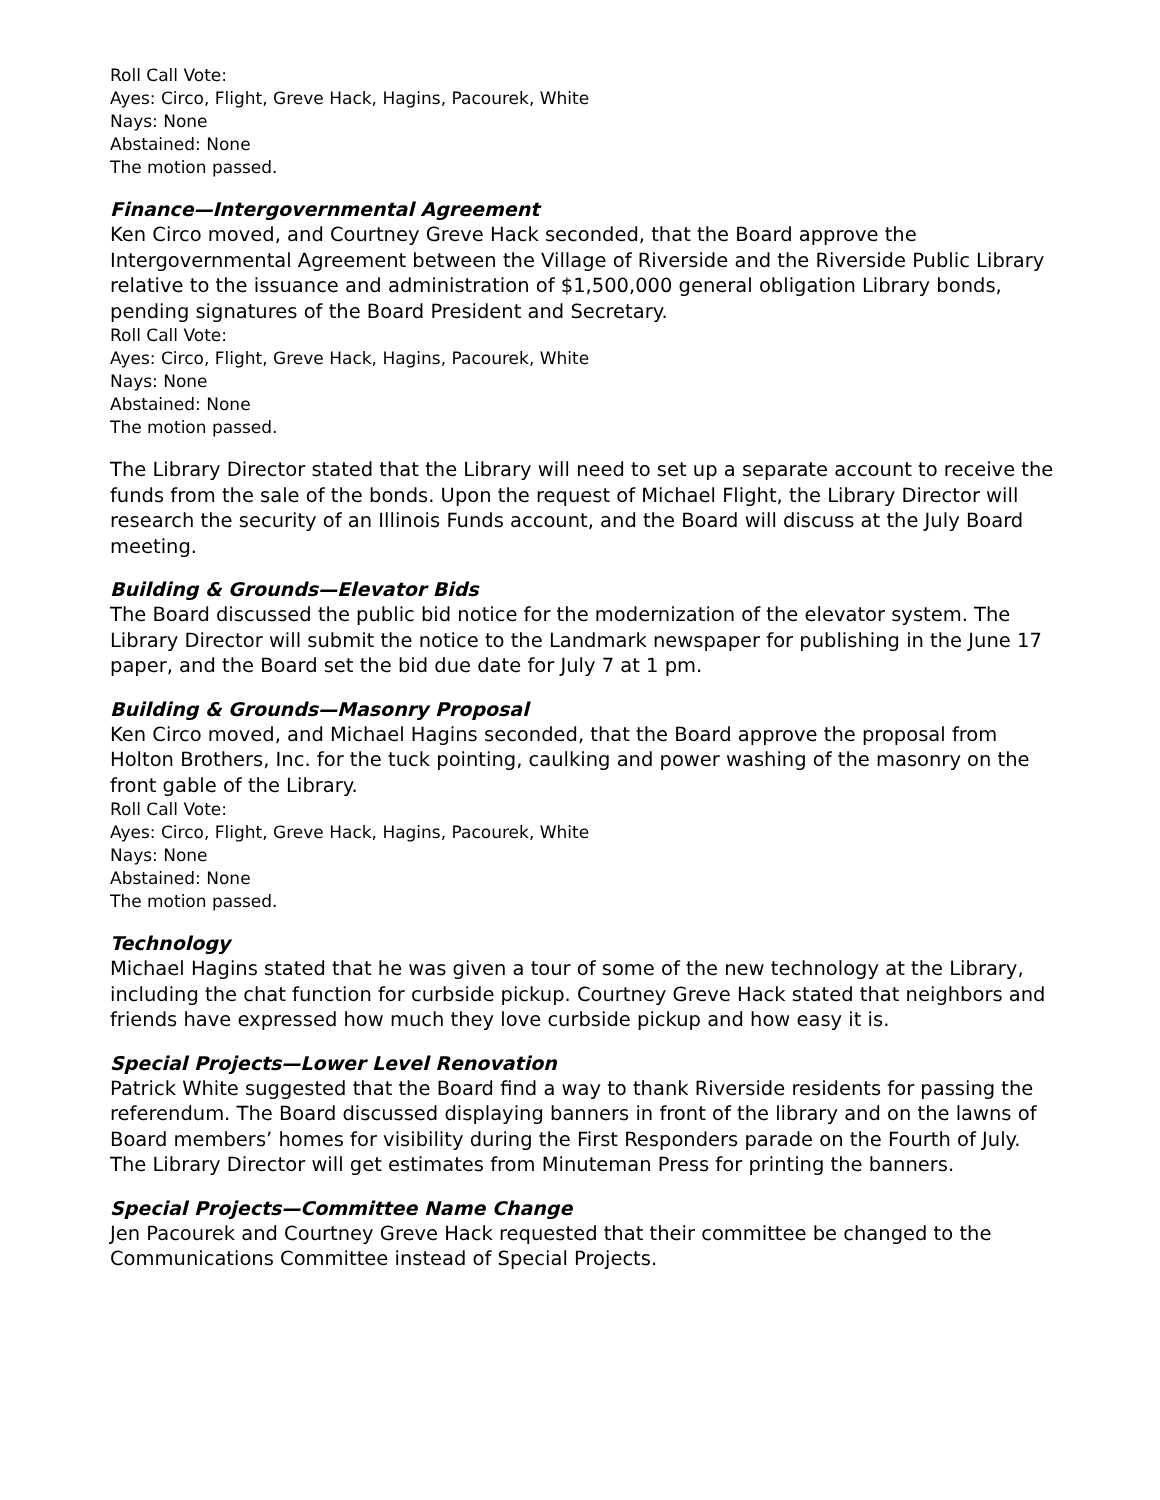Roll Call Vote:
Ayes: Circo, Flight, Greve Hack, Hagins, Pacourek, White
Nays: None
Abstained: None
The motion passed.
Finance—Intergovernmental Agreement
Ken Circo moved, and Courtney Greve Hack seconded, that the Board approve the Intergovernmental Agreement between the Village of Riverside and the Riverside Public Library relative to the issuance and administration of $1,500,000 general obligation Library bonds, pending signatures of the Board President and Secretary.
Roll Call Vote:
Ayes: Circo, Flight, Greve Hack, Hagins, Pacourek, White
Nays: None
Abstained: None
The motion passed.
The Library Director stated that the Library will need to set up a separate account to receive the funds from the sale of the bonds. Upon the request of Michael Flight, the Library Director will research the security of an Illinois Funds account, and the Board will discuss at the July Board meeting.
Building & Grounds—Elevator Bids
The Board discussed the public bid notice for the modernization of the elevator system. The Library Director will submit the notice to the Landmark newspaper for publishing in the June 17 paper, and the Board set the bid due date for July 7 at 1 pm.
Building & Grounds—Masonry Proposal
Ken Circo moved, and Michael Hagins seconded, that the Board approve the proposal from Holton Brothers, Inc. for the tuck pointing, caulking and power washing of the masonry on the front gable of the Library.
Roll Call Vote:
Ayes: Circo, Flight, Greve Hack, Hagins, Pacourek, White
Nays: None
Abstained: None
The motion passed.
Technology
Michael Hagins stated that he was given a tour of some of the new technology at the Library, including the chat function for curbside pickup. Courtney Greve Hack stated that neighbors and friends have expressed how much they love curbside pickup and how easy it is.
Special Projects—Lower Level Renovation
Patrick White suggested that the Board find a way to thank Riverside residents for passing the referendum. The Board discussed displaying banners in front of the library and on the lawns of Board members’ homes for visibility during the First Responders parade on the Fourth of July. The Library Director will get estimates from Minuteman Press for printing the banners.
Special Projects—Committee Name Change
Jen Pacourek and Courtney Greve Hack requested that their committee be changed to the Communications Committee instead of Special Projects.